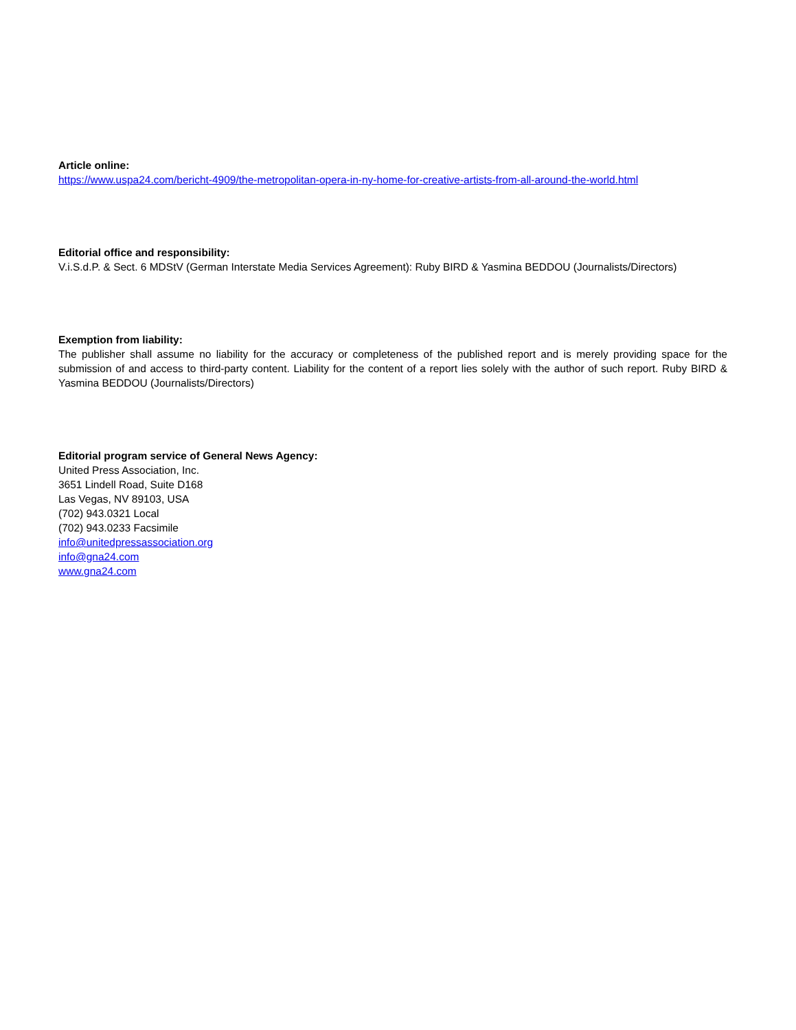Article online:
https://www.uspa24.com/bericht-4909/the-metropolitan-opera-in-ny-home-for-creative-artists-from-all-around-the-world.html
Editorial office and responsibility:
V.i.S.d.P. & Sect. 6 MDStV (German Interstate Media Services Agreement): Ruby BIRD & Yasmina BEDDOU (Journalists/Directors)
Exemption from liability:
The publisher shall assume no liability for the accuracy or completeness of the published report and is merely providing space for the submission of and access to third-party content. Liability for the content of a report lies solely with the author of such report. Ruby BIRD & Yasmina BEDDOU (Journalists/Directors)
Editorial program service of General News Agency:
United Press Association, Inc.
3651 Lindell Road, Suite D168
Las Vegas, NV 89103, USA
(702) 943.0321 Local
(702) 943.0233 Facsimile
info@unitedpressassociation.org
info@gna24.com
www.gna24.com